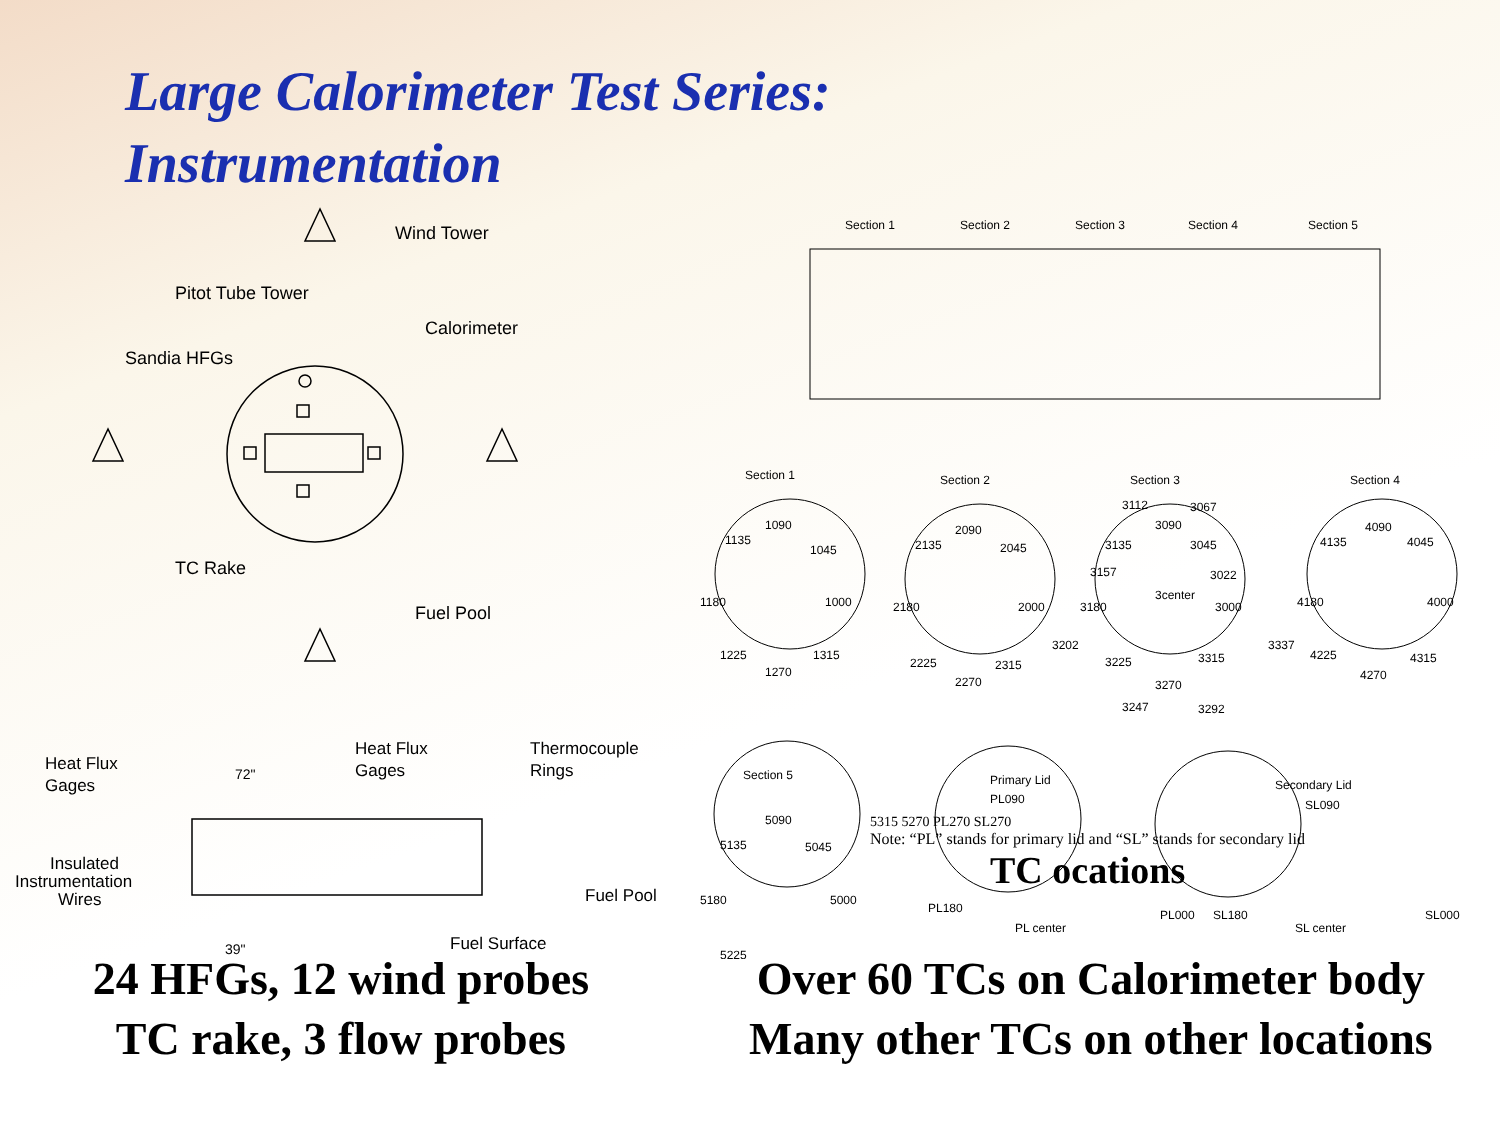Large Calorimeter Test Series:
Instrumentation
Wind Tower
Pitot Tube Tower
Sandia HFGs
Calorimeter
TC Rake
Fuel Pool
Heat Flux
Gages
72"
Heat Flux
Gages
Thermocouple
Rings
Insulated
Instrumentation
Wires
Fuel Pool
39"
Fuel Surface
Section 1
Section 2
Section 3
Section 4
Section 5
Section 1
Section 2
Section 3
Section 4
1090
1135
1045
1180
1000
1225
1315
1270
2090
2135
2045
2180
2000
2225
2315
2270
3112
3067
3090
3135
3045
3157
3022
3center
3180
3000
3202
3337
3225
3315
3270
3247
3292
4090
4135
4045
4180
4000
4225
4315
4270
Section 5
5090
5135
5045
5180
5000
5225
Primary Lid
PL090
PL180
PL center
PL000
Secondary Lid
SL090
SL180
SL center
SL000
5315 5270 PL270 SL270
Note: “PL” stands for primary lid and “SL” stands for secondary lid
TC ocations
24 HFGs, 12 wind probes
TC rake, 3 flow probes
Over 60 TCs on Calorimeter body
Many other TCs on other locations